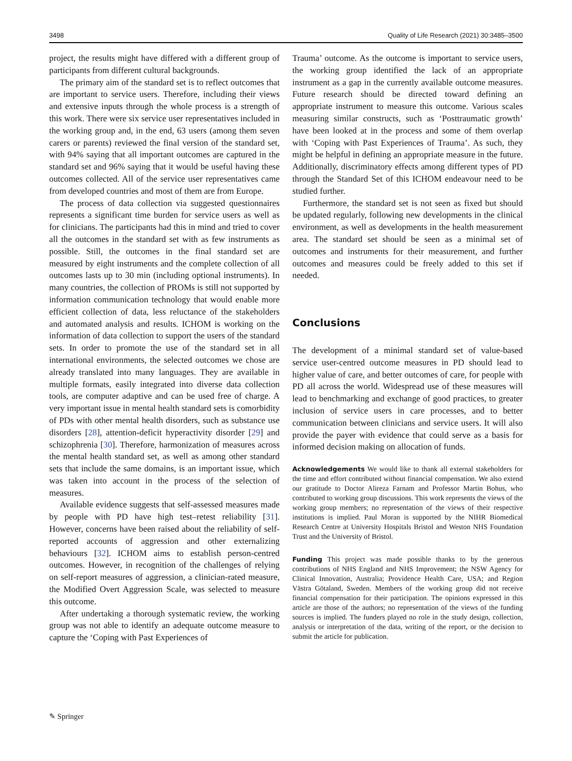3498 Quality of Life Research (2021) 30:3485–3500
project, the results might have differed with a different group of participants from different cultural backgrounds.
The primary aim of the standard set is to reflect outcomes that are important to service users. Therefore, including their views and extensive inputs through the whole process is a strength of this work. There were six service user representatives included in the working group and, in the end, 63 users (among them seven carers or parents) reviewed the final version of the standard set, with 94% saying that all important outcomes are captured in the standard set and 96% saying that it would be useful having these outcomes collected. All of the service user representatives came from developed countries and most of them are from Europe.
The process of data collection via suggested questionnaires represents a significant time burden for service users as well as for clinicians. The participants had this in mind and tried to cover all the outcomes in the standard set with as few instruments as possible. Still, the outcomes in the final standard set are measured by eight instruments and the complete collection of all outcomes lasts up to 30 min (including optional instruments). In many countries, the collection of PROMs is still not supported by information communication technology that would enable more efficient collection of data, less reluctance of the stakeholders and automated analysis and results. ICHOM is working on the information of data collection to support the users of the standard sets. In order to promote the use of the standard set in all international environments, the selected outcomes we chose are already translated into many languages. They are available in multiple formats, easily integrated into diverse data collection tools, are computer adaptive and can be used free of charge. A very important issue in mental health standard sets is comorbidity of PDs with other mental health disorders, such as substance use disorders [28], attention-deficit hyperactivity disorder [29] and schizophrenia [30]. Therefore, harmonization of measures across the mental health standard set, as well as among other standard sets that include the same domains, is an important issue, which was taken into account in the process of the selection of measures.
Available evidence suggests that self-assessed measures made by people with PD have high test–retest reliability [31]. However, concerns have been raised about the reliability of self-reported accounts of aggression and other externalizing behaviours [32]. ICHOM aims to establish person-centred outcomes. However, in recognition of the challenges of relying on self-report measures of aggression, a clinician-rated measure, the Modified Overt Aggression Scale, was selected to measure this outcome.
After undertaking a thorough systematic review, the working group was not able to identify an adequate outcome measure to capture the ‘Coping with Past Experiences of
Trauma’ outcome. As the outcome is important to service users, the working group identified the lack of an appropriate instrument as a gap in the currently available outcome measures. Future research should be directed toward defining an appropriate instrument to measure this outcome. Various scales measuring similar constructs, such as ‘Posttraumatic growth’ have been looked at in the process and some of them overlap with ‘Coping with Past Experiences of Trauma’. As such, they might be helpful in defining an appropriate measure in the future. Additionally, discriminatory effects among different types of PD through the Standard Set of this ICHOM endeavour need to be studied further.
Furthermore, the standard set is not seen as fixed but should be updated regularly, following new developments in the clinical environment, as well as developments in the health measurement area. The standard set should be seen as a minimal set of outcomes and instruments for their measurement, and further outcomes and measures could be freely added to this set if needed.
Conclusions
The development of a minimal standard set of value-based service user-centred outcome measures in PD should lead to higher value of care, and better outcomes of care, for people with PD all across the world. Widespread use of these measures will lead to benchmarking and exchange of good practices, to greater inclusion of service users in care processes, and to better communication between clinicians and service users. It will also provide the payer with evidence that could serve as a basis for informed decision making on allocation of funds.
Acknowledgements We would like to thank all external stakeholders for the time and effort contributed without financial compensation. We also extend our gratitude to Doctor Alireza Farnam and Professor Martin Bohus, who contributed to working group discussions. This work represents the views of the working group members; no representation of the views of their respective institutions is implied. Paul Moran is supported by the NIHR Biomedical Research Centre at University Hospitals Bristol and Weston NHS Foundation Trust and the University of Bristol.
Funding This project was made possible thanks to by the generous contributions of NHS England and NHS Improvement; the NSW Agency for Clinical Innovation, Australia; Providence Health Care, USA; and Region Västra Götaland, Sweden. Members of the working group did not receive financial compensation for their participation. The opinions expressed in this article are those of the authors; no representation of the views of the funding sources is implied. The funders played no role in the study design, collection, analysis or interpretation of the data, writing of the report, or the decision to submit the article for publication.
✎ Springer